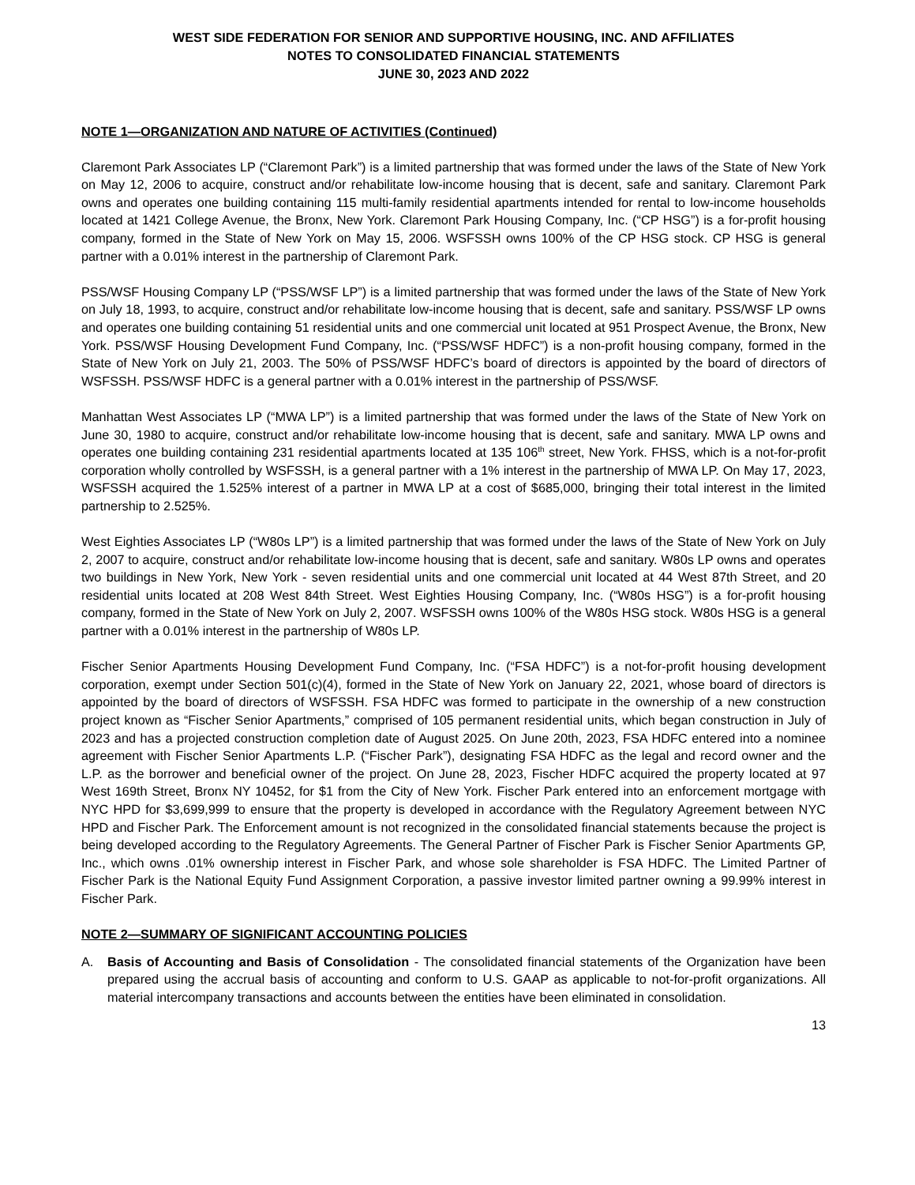WEST SIDE FEDERATION FOR SENIOR AND SUPPORTIVE HOUSING, INC. AND AFFILIATES
NOTES TO CONSOLIDATED FINANCIAL STATEMENTS
JUNE 30, 2023 AND 2022
NOTE 1—ORGANIZATION AND NATURE OF ACTIVITIES (Continued)
Claremont Park Associates LP (“Claremont Park”) is a limited partnership that was formed under the laws of the State of New York on May 12, 2006 to acquire, construct and/or rehabilitate low-income housing that is decent, safe and sanitary. Claremont Park owns and operates one building containing 115 multi-family residential apartments intended for rental to low-income households located at 1421 College Avenue, the Bronx, New York. Claremont Park Housing Company, Inc. (“CP HSG”) is a for-profit housing company, formed in the State of New York on May 15, 2006. WSFSSH owns 100% of the CP HSG stock. CP HSG is general partner with a 0.01% interest in the partnership of Claremont Park.
PSS/WSF Housing Company LP (“PSS/WSF LP”) is a limited partnership that was formed under the laws of the State of New York on July 18, 1993, to acquire, construct and/or rehabilitate low-income housing that is decent, safe and sanitary. PSS/WSF LP owns and operates one building containing 51 residential units and one commercial unit located at 951 Prospect Avenue, the Bronx, New York. PSS/WSF Housing Development Fund Company, Inc. (“PSS/WSF HDFC”) is a non-profit housing company, formed in the State of New York on July 21, 2003. The 50% of PSS/WSF HDFC’s board of directors is appointed by the board of directors of WSFSSH. PSS/WSF HDFC is a general partner with a 0.01% interest in the partnership of PSS/WSF.
Manhattan West Associates LP (“MWA LP”) is a limited partnership that was formed under the laws of the State of New York on June 30, 1980 to acquire, construct and/or rehabilitate low-income housing that is decent, safe and sanitary. MWA LP owns and operates one building containing 231 residential apartments located at 135 106<sup>th</sup> street, New York. FHSS, which is a not-for-profit corporation wholly controlled by WSFSSH, is a general partner with a 1% interest in the partnership of MWA LP. On May 17, 2023, WSFSSH acquired the 1.525% interest of a partner in MWA LP at a cost of $685,000, bringing their total interest in the limited partnership to 2.525%.
West Eighties Associates LP (“W80s LP”) is a limited partnership that was formed under the laws of the State of New York on July 2, 2007 to acquire, construct and/or rehabilitate low-income housing that is decent, safe and sanitary. W80s LP owns and operates two buildings in New York, New York - seven residential units and one commercial unit located at 44 West 87th Street, and 20 residential units located at 208 West 84th Street. West Eighties Housing Company, Inc. (“W80s HSG”) is a for-profit housing company, formed in the State of New York on July 2, 2007. WSFSSH owns 100% of the W80s HSG stock. W80s HSG is a general partner with a 0.01% interest in the partnership of W80s LP.
Fischer Senior Apartments Housing Development Fund Company, Inc. (“FSA HDFC”) is a not-for-profit housing development corporation, exempt under Section 501(c)(4), formed in the State of New York on January 22, 2021, whose board of directors is appointed by the board of directors of WSFSSH. FSA HDFC was formed to participate in the ownership of a new construction project known as “Fischer Senior Apartments,” comprised of 105 permanent residential units, which began construction in July of 2023 and has a projected construction completion date of August 2025. On June 20th, 2023, FSA HDFC entered into a nominee agreement with Fischer Senior Apartments L.P. (“Fischer Park”), designating FSA HDFC as the legal and record owner and the L.P. as the borrower and beneficial owner of the project. On June 28, 2023, Fischer HDFC acquired the property located at 97 West 169th Street, Bronx NY 10452, for $1 from the City of New York. Fischer Park entered into an enforcement mortgage with NYC HPD for $3,699,999 to ensure that the property is developed in accordance with the Regulatory Agreement between NYC HPD and Fischer Park. The Enforcement amount is not recognized in the consolidated financial statements because the project is being developed according to the Regulatory Agreements. The General Partner of Fischer Park is Fischer Senior Apartments GP, Inc., which owns .01% ownership interest in Fischer Park, and whose sole shareholder is FSA HDFC. The Limited Partner of Fischer Park is the National Equity Fund Assignment Corporation, a passive investor limited partner owning a 99.99% interest in Fischer Park.
NOTE 2—SUMMARY OF SIGNIFICANT ACCOUNTING POLICIES
A. Basis of Accounting and Basis of Consolidation - The consolidated financial statements of the Organization have been prepared using the accrual basis of accounting and conform to U.S. GAAP as applicable to not-for-profit organizations. All material intercompany transactions and accounts between the entities have been eliminated in consolidation.
13